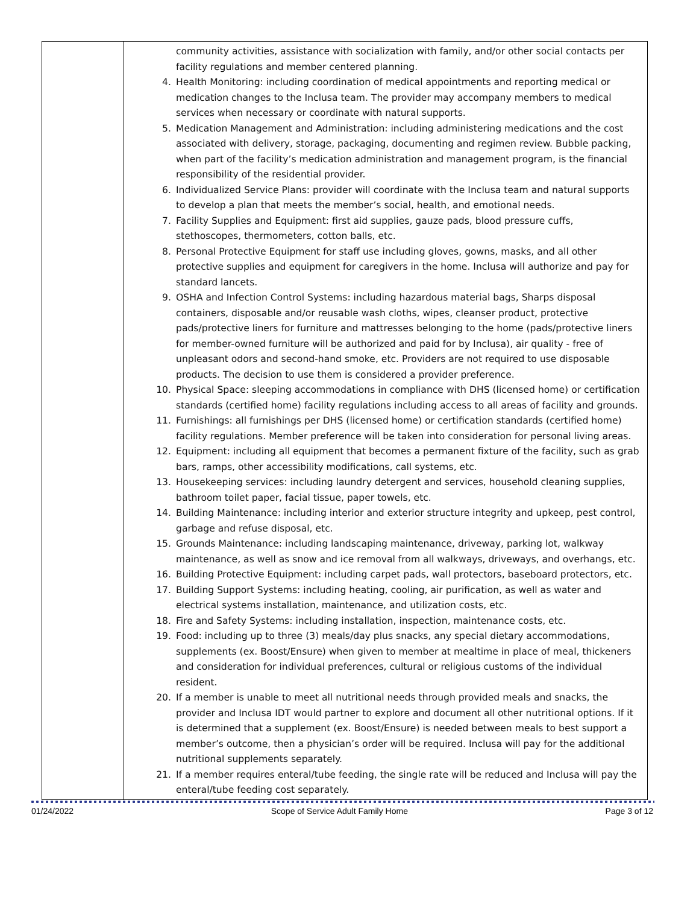| | community activities, assistance with socialization with family, and/or other social contacts per facility regulations and member centered planning. 4. Health Monitoring: including coordination of medical appointments and reporting medical or medication changes to the Inclusa team. The provider may accompany members to medical services when necessary or coordinate with natural supports. 5. Medication Management and Administration: including administering medications and the cost associated with delivery, storage, packaging, documenting and regimen review. Bubble packing, when part of the facility’s medication administration and management program, is the financial responsibility of the residential provider. 6. Individualized Service Plans: provider will coordinate with the Inclusa team and natural supports to develop a plan that meets the member’s social, health, and emotional needs. 7. Facility Supplies and Equipment: first aid supplies, gauze pads, blood pressure cuffs, stethoscopes, thermometers, cotton balls, etc. 8. Personal Protective Equipment for staff use including gloves, gowns, masks, and all other protective supplies and equipment for caregivers in the home. Inclusa will authorize and pay for standard lancets. 9. OSHA and Infection Control Systems: including hazardous material bags, Sharps disposal containers, disposable and/or reusable wash cloths, wipes, cleanser product, protective pads/protective liners for furniture and mattresses belonging to the home (pads/protective liners for member-owned furniture will be authorized and paid for by Inclusa), air quality - free of unpleasant odors and second-hand smoke, etc. Providers are not required to use disposable products. The decision to use them is considered a provider preference. 10. Physical Space: sleeping accommodations in compliance with DHS (licensed home) or certification standards (certified home) facility regulations including access to all areas of facility and grounds. 11. Furnishings: all furnishings per DHS (licensed home) or certification standards (certified home) facility regulations. Member preference will be taken into consideration for personal living areas. 12. Equipment: including all equipment that becomes a permanent fixture of the facility, such as grab bars, ramps, other accessibility modifications, call systems, etc. 13. Housekeeping services: including laundry detergent and services, household cleaning supplies, bathroom toilet paper, facial tissue, paper towels, etc. 14. Building Maintenance: including interior and exterior structure integrity and upkeep, pest control, garbage and refuse disposal, etc. 15. Grounds Maintenance: including landscaping maintenance, driveway, parking lot, walkway maintenance, as well as snow and ice removal from all walkways, driveways, and overhangs, etc. 16. Building Protective Equipment: including carpet pads, wall protectors, baseboard protectors, etc. 17. Building Support Systems: including heating, cooling, air purification, as well as water and electrical systems installation, maintenance, and utilization costs, etc. 18. Fire and Safety Systems: including installation, inspection, maintenance costs, etc. 19. Food: including up to three (3) meals/day plus snacks, any special dietary accommodations, supplements (ex. Boost/Ensure) when given to member at mealtime in place of meal, thickeners and consideration for individual preferences, cultural or religious customs of the individual resident. 20. If a member is unable to meet all nutritional needs through provided meals and snacks, the provider and Inclusa IDT would partner to explore and document all other nutritional options. If it is determined that a supplement (ex. Boost/Ensure) is needed between meals to best support a member’s outcome, then a physician’s order will be required. Inclusa will pay for the additional nutritional supplements separately. 21. If a member requires enteral/tube feeding, the single rate will be reduced and Inclusa will pay the enteral/tube feeding cost separately. |
01/24/2022 Scope of Service Adult Family Home Page 3 of 12